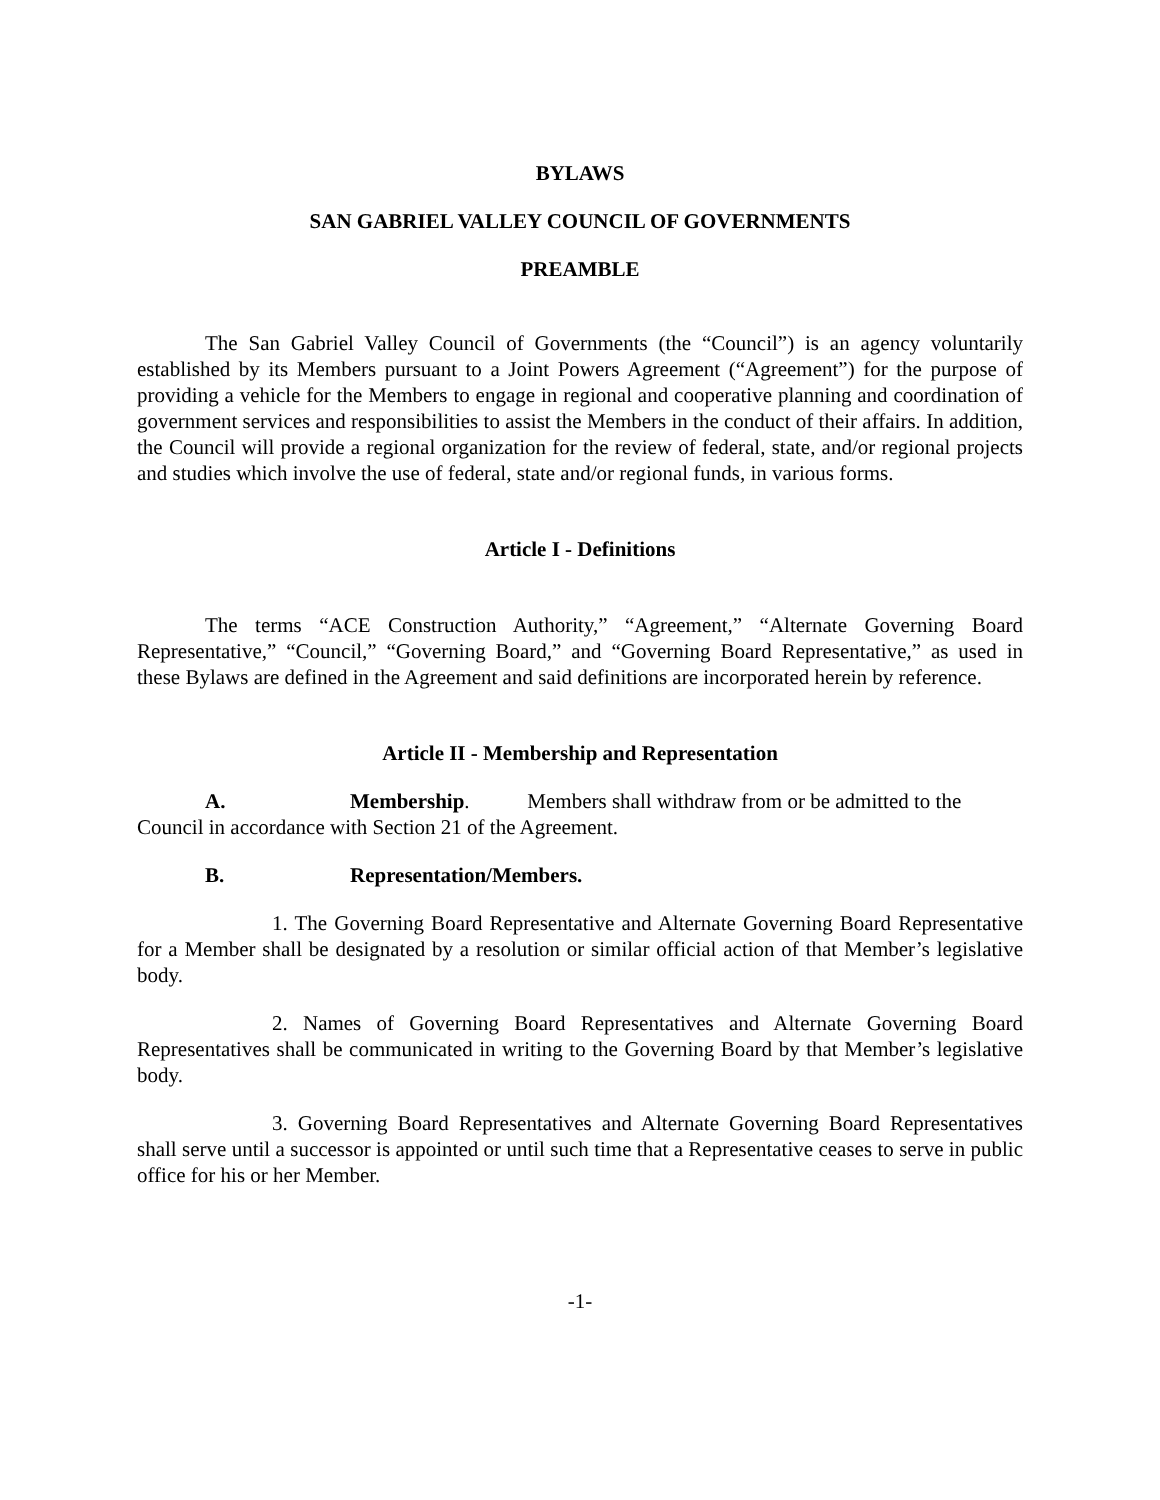BYLAWS
SAN GABRIEL VALLEY COUNCIL OF GOVERNMENTS
PREAMBLE
The San Gabriel Valley Council of Governments (the “Council”) is an agency voluntarily established by its Members pursuant to a Joint Powers Agreement (“Agreement”) for the purpose of providing a vehicle for the Members to engage in regional and cooperative planning and coordination of government services and responsibilities to assist the Members in the conduct of their affairs. In addition, the Council will provide a regional organization for the review of federal, state, and/or regional projects and studies which involve the use of federal, state and/or regional funds, in various forms.
Article I - Definitions
The terms “ACE Construction Authority,” “Agreement,” “Alternate Governing Board Representative,” “Council,” “Governing Board,” and “Governing Board Representative,” as used in these Bylaws are defined in the Agreement and said definitions are incorporated herein by reference.
Article II - Membership and Representation
A. Membership. Members shall withdraw from or be admitted to the
Council in accordance with Section 21 of the Agreement.
B. Representation/Members.
1. The Governing Board Representative and Alternate Governing Board Representative for a Member shall be designated by a resolution or similar official action of that Member’s legislative body.
2. Names of Governing Board Representatives and Alternate Governing Board Representatives shall be communicated in writing to the Governing Board by that Member’s legislative body.
3. Governing Board Representatives and Alternate Governing Board Representatives shall serve until a successor is appointed or until such time that a Representative ceases to serve in public office for his or her Member.
-1-